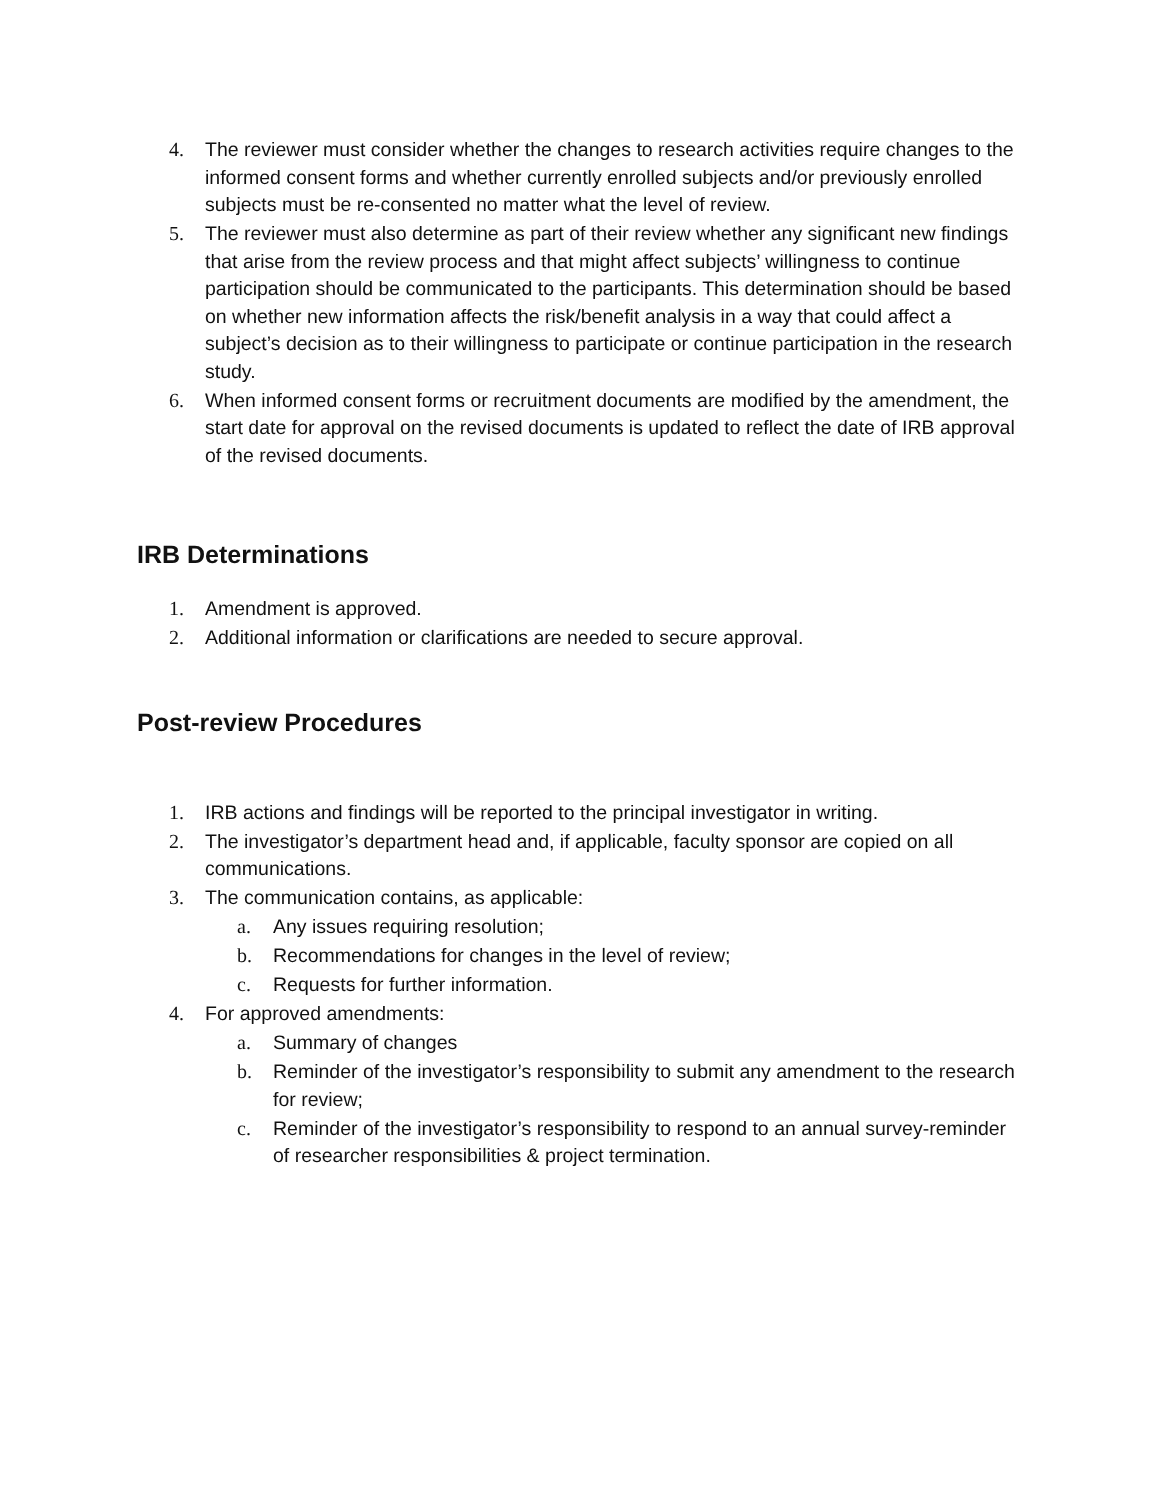4. The reviewer must consider whether the changes to research activities require changes to the informed consent forms and whether currently enrolled subjects and/or previously enrolled subjects must be re-consented no matter what the level of review.
5. The reviewer must also determine as part of their review whether any significant new findings that arise from the review process and that might affect subjects’ willingness to continue participation should be communicated to the participants. This determination should be based on whether new information affects the risk/benefit analysis in a way that could affect a subject’s decision as to their willingness to participate or continue participation in the research study.
6. When informed consent forms or recruitment documents are modified by the amendment, the start date for approval on the revised documents is updated to reflect the date of IRB approval of the revised documents.
IRB Determinations
1. Amendment is approved.
2. Additional information or clarifications are needed to secure approval.
Post-review Procedures
1. IRB actions and findings will be reported to the principal investigator in writing.
2. The investigator’s department head and, if applicable, faculty sponsor are copied on all communications.
3. The communication contains, as applicable:
a. Any issues requiring resolution;
b. Recommendations for changes in the level of review;
c. Requests for further information.
4. For approved amendments:
a. Summary of changes
b. Reminder of the investigator’s responsibility to submit any amendment to the research for review;
c. Reminder of the investigator’s responsibility to respond to an annual survey-reminder of researcher responsibilities & project termination.